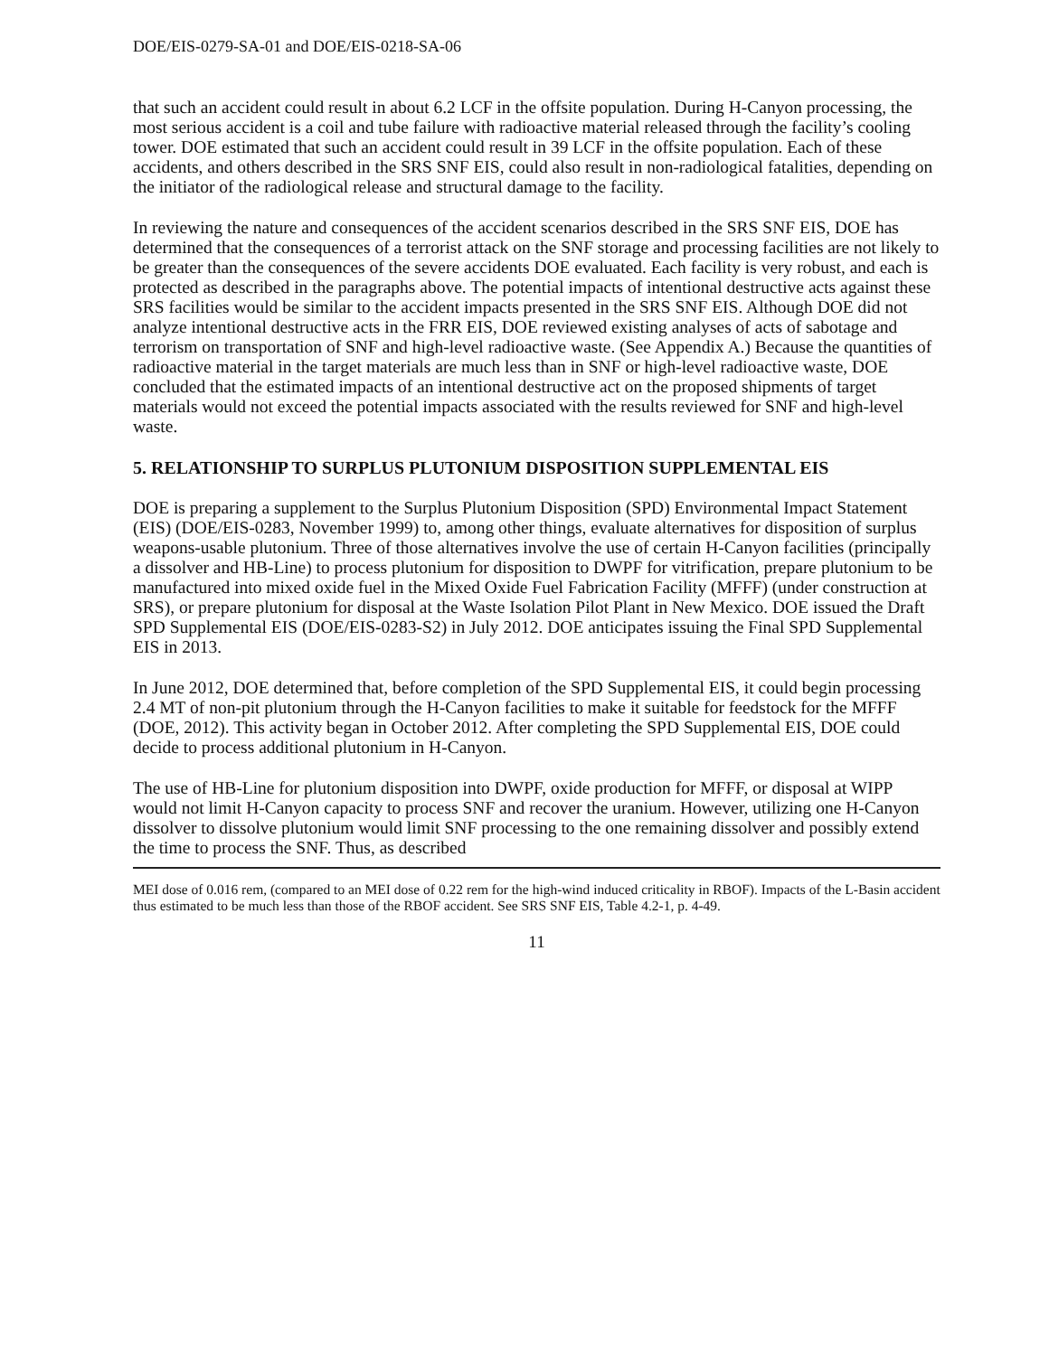DOE/EIS-0279-SA-01 and DOE/EIS-0218-SA-06
that such an accident could result in about 6.2 LCF in the offsite population. During H-Canyon processing, the most serious accident is a coil and tube failure with radioactive material released through the facility’s cooling tower. DOE estimated that such an accident could result in 39 LCF in the offsite population. Each of these accidents, and others described in the SRS SNF EIS, could also result in non-radiological fatalities, depending on the initiator of the radiological release and structural damage to the facility.
In reviewing the nature and consequences of the accident scenarios described in the SRS SNF EIS, DOE has determined that the consequences of a terrorist attack on the SNF storage and processing facilities are not likely to be greater than the consequences of the severe accidents DOE evaluated. Each facility is very robust, and each is protected as described in the paragraphs above. The potential impacts of intentional destructive acts against these SRS facilities would be similar to the accident impacts presented in the SRS SNF EIS. Although DOE did not analyze intentional destructive acts in the FRR EIS, DOE reviewed existing analyses of acts of sabotage and terrorism on transportation of SNF and high-level radioactive waste. (See Appendix A.) Because the quantities of radioactive material in the target materials are much less than in SNF or high-level radioactive waste, DOE concluded that the estimated impacts of an intentional destructive act on the proposed shipments of target materials would not exceed the potential impacts associated with the results reviewed for SNF and high-level waste.
5. RELATIONSHIP TO SURPLUS PLUTONIUM DISPOSITION SUPPLEMENTAL EIS
DOE is preparing a supplement to the Surplus Plutonium Disposition (SPD) Environmental Impact Statement (EIS) (DOE/EIS-0283, November 1999) to, among other things, evaluate alternatives for disposition of surplus weapons-usable plutonium. Three of those alternatives involve the use of certain H-Canyon facilities (principally a dissolver and HB-Line) to process plutonium for disposition to DWPF for vitrification, prepare plutonium to be manufactured into mixed oxide fuel in the Mixed Oxide Fuel Fabrication Facility (MFFF) (under construction at SRS), or prepare plutonium for disposal at the Waste Isolation Pilot Plant in New Mexico. DOE issued the Draft SPD Supplemental EIS (DOE/EIS-0283-S2) in July 2012. DOE anticipates issuing the Final SPD Supplemental EIS in 2013.
In June 2012, DOE determined that, before completion of the SPD Supplemental EIS, it could begin processing 2.4 MT of non-pit plutonium through the H-Canyon facilities to make it suitable for feedstock for the MFFF (DOE, 2012). This activity began in October 2012. After completing the SPD Supplemental EIS, DOE could decide to process additional plutonium in H-Canyon.
The use of HB-Line for plutonium disposition into DWPF, oxide production for MFFF, or disposal at WIPP would not limit H-Canyon capacity to process SNF and recover the uranium. However, utilizing one H-Canyon dissolver to dissolve plutonium would limit SNF processing to the one remaining dissolver and possibly extend the time to process the SNF. Thus, as described
MEI dose of 0.016 rem, (compared to an MEI dose of 0.22 rem for the high-wind induced criticality in RBOF). Impacts of the L-Basin accident thus estimated to be much less than those of the RBOF accident. See SRS SNF EIS, Table 4.2-1, p. 4-49.
11